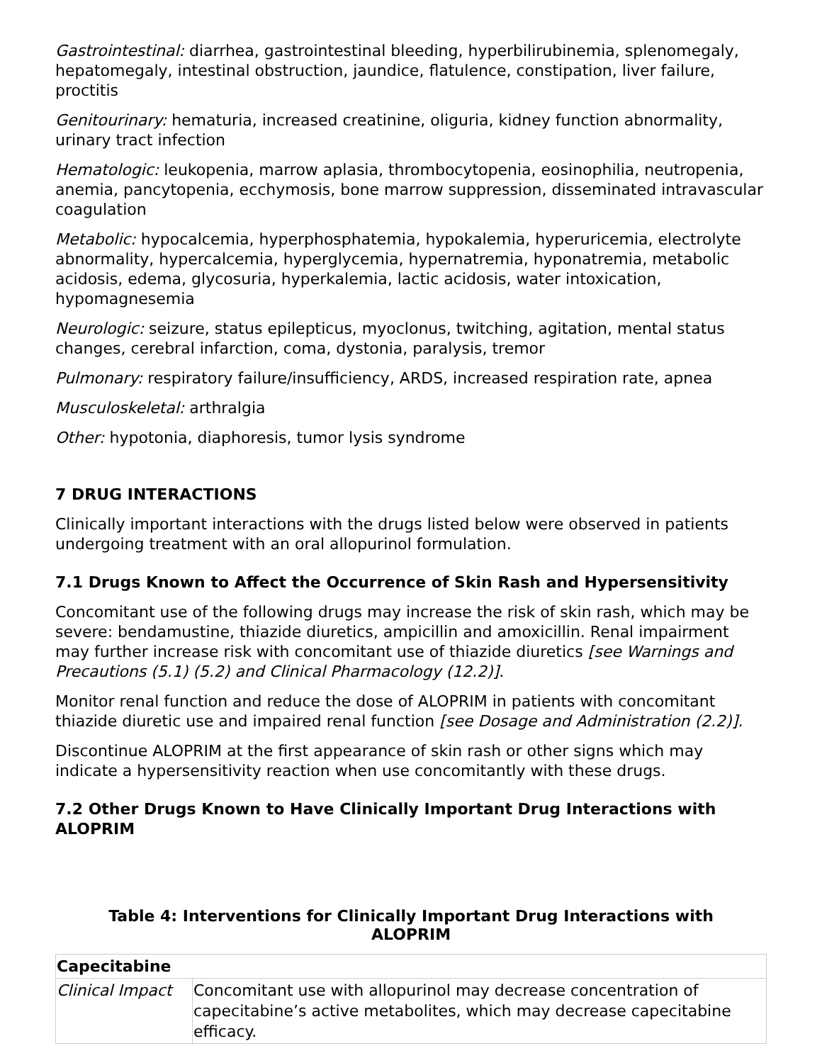Gastrointestinal: diarrhea, gastrointestinal bleeding, hyperbilirubinemia, splenomegaly, hepatomegaly, intestinal obstruction, jaundice, flatulence, constipation, liver failure, proctitis
Genitourinary: hematuria, increased creatinine, oliguria, kidney function abnormality, urinary tract infection
Hematologic: leukopenia, marrow aplasia, thrombocytopenia, eosinophilia, neutropenia, anemia, pancytopenia, ecchymosis, bone marrow suppression, disseminated intravascular coagulation
Metabolic: hypocalcemia, hyperphosphatemia, hypokalemia, hyperuricemia, electrolyte abnormality, hypercalcemia, hyperglycemia, hypernatremia, hyponatremia, metabolic acidosis, edema, glycosuria, hyperkalemia, lactic acidosis, water intoxication, hypomagnesemia
Neurologic: seizure, status epilepticus, myoclonus, twitching, agitation, mental status changes, cerebral infarction, coma, dystonia, paralysis, tremor
Pulmonary: respiratory failure/insufficiency, ARDS, increased respiration rate, apnea
Musculoskeletal: arthralgia
Other: hypotonia, diaphoresis, tumor lysis syndrome
7 DRUG INTERACTIONS
Clinically important interactions with the drugs listed below were observed in patients undergoing treatment with an oral allopurinol formulation.
7.1 Drugs Known to Affect the Occurrence of Skin Rash and Hypersensitivity
Concomitant use of the following drugs may increase the risk of skin rash, which may be severe: bendamustine, thiazide diuretics, ampicillin and amoxicillin. Renal impairment may further increase risk with concomitant use of thiazide diuretics [see Warnings and Precautions (5.1) (5.2) and Clinical Pharmacology (12.2)].
Monitor renal function and reduce the dose of ALOPRIM in patients with concomitant thiazide diuretic use and impaired renal function [see Dosage and Administration (2.2)].
Discontinue ALOPRIM at the first appearance of skin rash or other signs which may indicate a hypersensitivity reaction when use concomitantly with these drugs.
7.2 Other Drugs Known to Have Clinically Important Drug Interactions with ALOPRIM
Table 4: Interventions for Clinically Important Drug Interactions with
ALOPRIM
| Capecitabine | |
| --- | --- |
| Clinical Impact | Concomitant use with allopurinol may decrease concentration of capecitabine’s active metabolites, which may decrease capecitabine efficacy. |